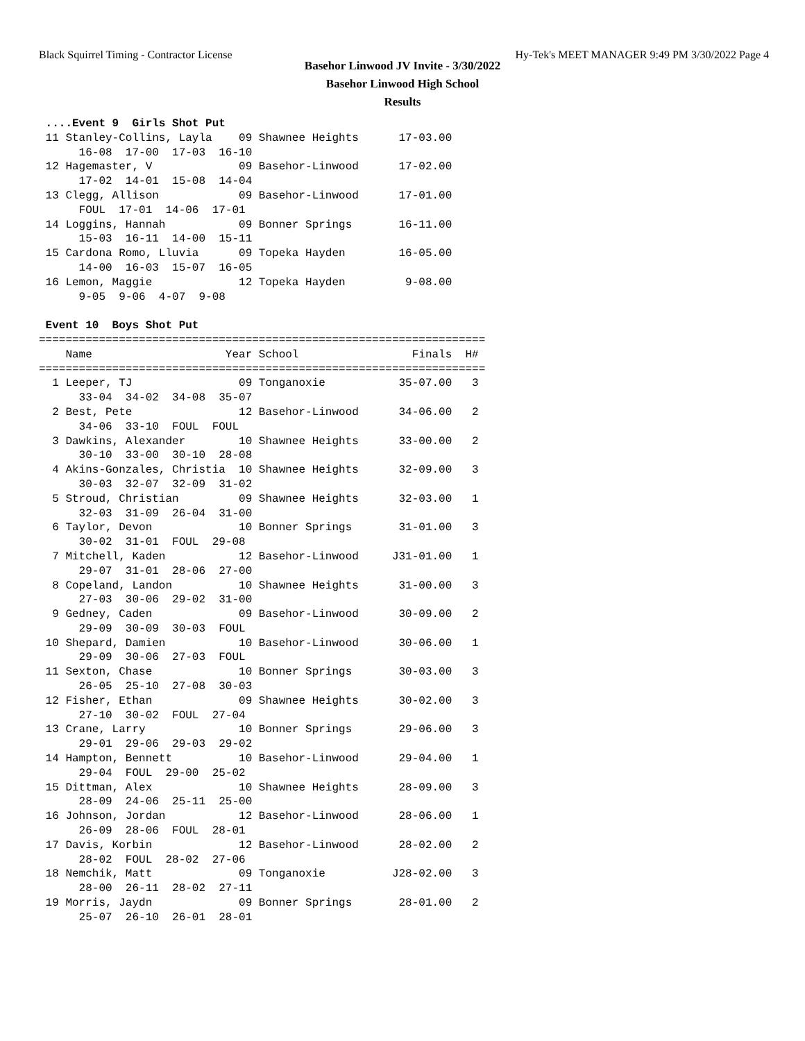Black Squirrel Timing - Contractor License Hy-Tek's MEET MANAGER 9:49 PM 3/30/2022 Page 4
Basehor Linwood JV Invite - 3/30/2022
Basehor Linwood High School
Results
 ....Event 9  Girls Shot Put
 11 Stanley-Collins, Layla    09 Shawnee Heights      17-03.00
      16-08  17-00  17-03  16-10
 12 Hagemaster, V             09 Basehor-Linwood      17-02.00
      17-02  14-01  15-08  14-04
 13 Clegg, Allison            09 Basehor-Linwood      17-01.00
      FOUL  17-01  14-06  17-01
 14 Loggins, Hannah           09 Bonner Springs       16-11.00
      15-03  16-11  14-00  15-11
 15 Cardona Romo, Lluvia      09 Topeka Hayden        16-05.00
      14-00  16-03  15-07  16-05
 16 Lemon, Maggie             12 Topeka Hayden         9-08.00
      9-05  9-06  4-07  9-08

 Event 10  Boys Shot Put
===================================================================
    Name                    Year School                 Finals  H#
===================================================================
  1 Leeper, TJ                09 Tonganoxie           35-07.00   3
      33-04  34-02  34-08  35-07
  2 Best, Pete                12 Basehor-Linwood      34-06.00   2
      34-06  33-10  FOUL  FOUL
  3 Dawkins, Alexander        10 Shawnee Heights      33-00.00   2
      30-10  33-00  30-10  28-08
  4 Akins-Gonzales, Christia  10 Shawnee Heights      32-09.00   3
      30-03  32-07  32-09  31-02
  5 Stroud, Christian         09 Shawnee Heights      32-03.00   1
      32-03  31-09  26-04  31-00
  6 Taylor, Devon             10 Bonner Springs       31-01.00   3
      30-02  31-01  FOUL  29-08
  7 Mitchell, Kaden           12 Basehor-Linwood     J31-01.00   1
      29-07  31-01  28-06  27-00
  8 Copeland, Landon          10 Shawnee Heights      31-00.00   3
      27-03  30-06  29-02  31-00
  9 Gedney, Caden             09 Basehor-Linwood      30-09.00   2
      29-09  30-09  30-03  FOUL
 10 Shepard, Damien           10 Basehor-Linwood      30-06.00   1
      29-09  30-06  27-03  FOUL
 11 Sexton, Chase             10 Bonner Springs       30-03.00   3
      26-05  25-10  27-08  30-03
 12 Fisher, Ethan             09 Shawnee Heights      30-02.00   3
      27-10  30-02  FOUL  27-04
 13 Crane, Larry              10 Bonner Springs       29-06.00   3
      29-01  29-06  29-03  29-02
 14 Hampton, Bennett          10 Basehor-Linwood      29-04.00   1
      29-04  FOUL  29-00  25-02
 15 Dittman, Alex             10 Shawnee Heights      28-09.00   3
      28-09  24-06  25-11  25-00
 16 Johnson, Jordan           12 Basehor-Linwood      28-06.00   1
      26-09  28-06  FOUL  28-01
 17 Davis, Korbin             12 Basehor-Linwood      28-02.00   2
      28-02  FOUL  28-02  27-06
 18 Nemchik, Matt             09 Tonganoxie          J28-02.00   3
      28-00  26-11  28-02  27-11
 19 Morris, Jaydn             09 Bonner Springs       28-01.00   2
      25-07  26-10  26-01  28-01